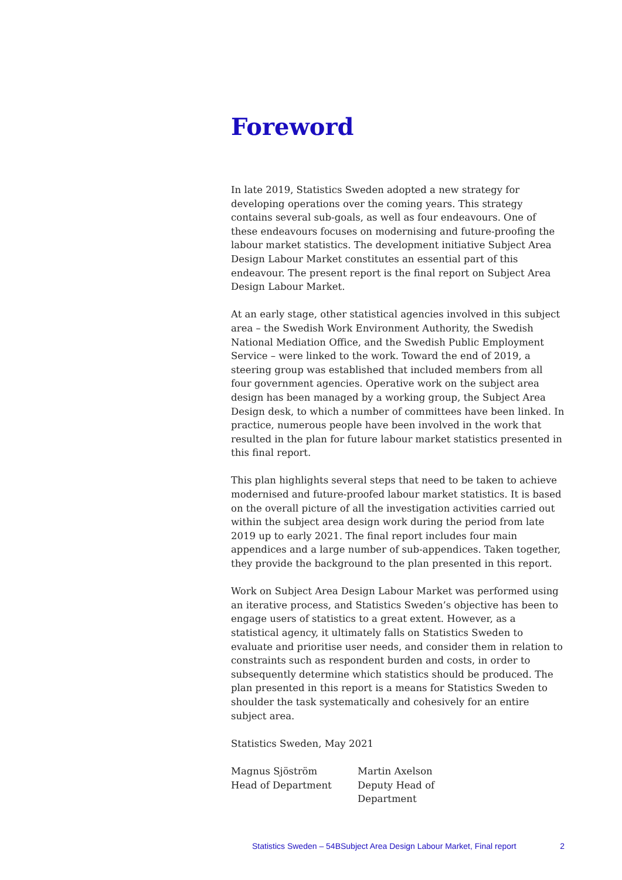Foreword
In late 2019, Statistics Sweden adopted a new strategy for developing operations over the coming years. This strategy contains several sub-goals, as well as four endeavours. One of these endeavours focuses on modernising and future-proofing the labour market statistics. The development initiative Subject Area Design Labour Market constitutes an essential part of this endeavour. The present report is the final report on Subject Area Design Labour Market.
At an early stage, other statistical agencies involved in this subject area – the Swedish Work Environment Authority, the Swedish National Mediation Office, and the Swedish Public Employment Service – were linked to the work. Toward the end of 2019, a steering group was established that included members from all four government agencies. Operative work on the subject area design has been managed by a working group, the Subject Area Design desk, to which a number of committees have been linked. In practice, numerous people have been involved in the work that resulted in the plan for future labour market statistics presented in this final report.
This plan highlights several steps that need to be taken to achieve modernised and future-proofed labour market statistics. It is based on the overall picture of all the investigation activities carried out within the subject area design work during the period from late 2019 up to early 2021. The final report includes four main appendices and a large number of sub-appendices. Taken together, they provide the background to the plan presented in this report.
Work on Subject Area Design Labour Market was performed using an iterative process, and Statistics Sweden’s objective has been to engage users of statistics to a great extent. However, as a statistical agency, it ultimately falls on Statistics Sweden to evaluate and prioritise user needs, and consider them in relation to constraints such as respondent burden and costs, in order to subsequently determine which statistics should be produced. The plan presented in this report is a means for Statistics Sweden to shoulder the task systematically and cohesively for an entire subject area.
Statistics Sweden, May 2021
Magnus Sjöström
Head of Department
Martin Axelson
Deputy Head of
Department
Statistics Sweden – 54BSubject Area Design Labour Market, Final report 2